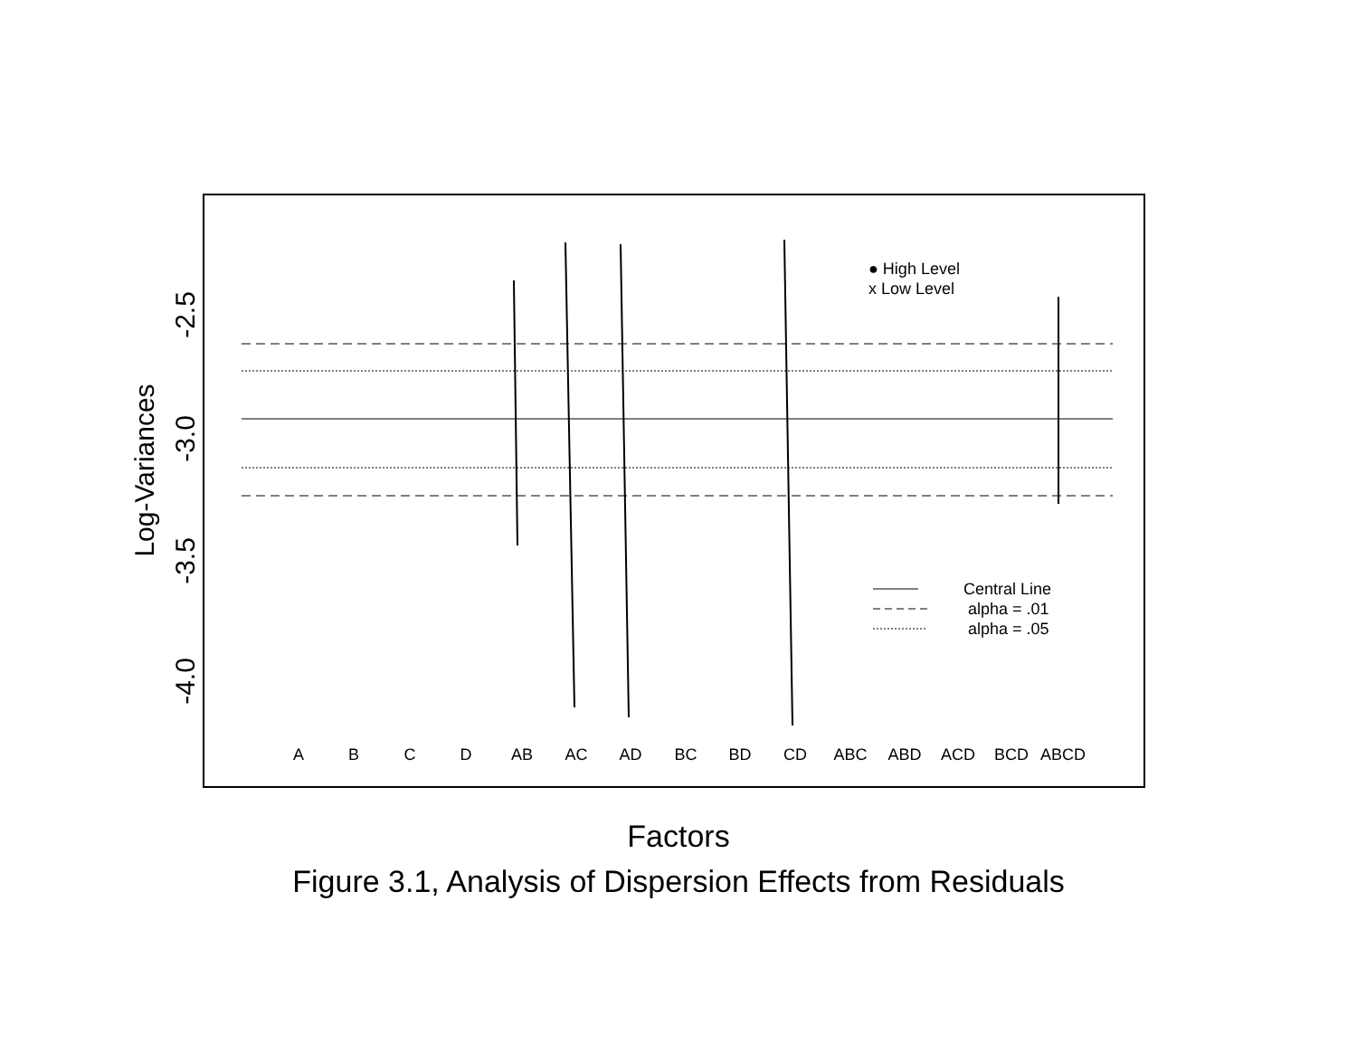Log-Variances
-2.5
-3.0
-3.5
-4.0
A
B
C
D
AB
AC
AD
BC
BD
CD
ABC
ABD
ACD
BCD
ABCD
● High Level
x Low Level
Central Line
alpha = .01
alpha = .05
Factors
Figure 3.1, Analysis of Dispersion Effects from Residuals